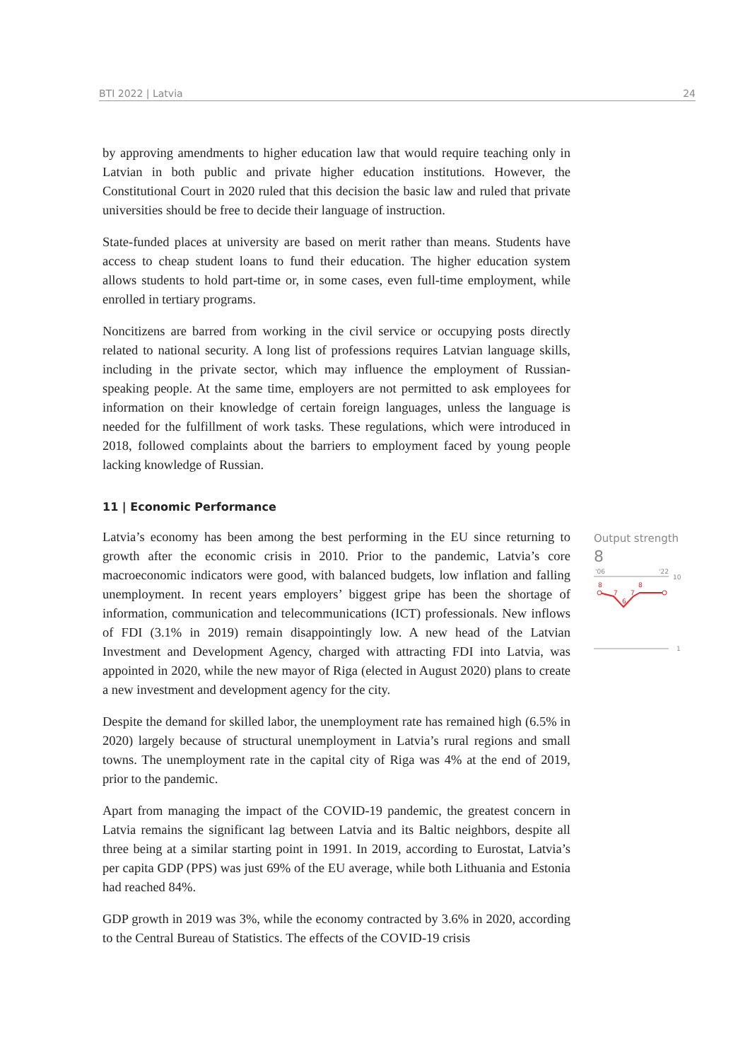BTI 2022 | Latvia 24
by approving amendments to higher education law that would require teaching only in Latvian in both public and private higher education institutions. However, the Constitutional Court in 2020 ruled that this decision the basic law and ruled that private universities should be free to decide their language of instruction.
State-funded places at university are based on merit rather than means. Students have access to cheap student loans to fund their education. The higher education system allows students to hold part-time or, in some cases, even full-time employment, while enrolled in tertiary programs.
Noncitizens are barred from working in the civil service or occupying posts directly related to national security. A long list of professions requires Latvian language skills, including in the private sector, which may influence the employment of Russian-speaking people. At the same time, employers are not permitted to ask employees for information on their knowledge of certain foreign languages, unless the language is needed for the fulfillment of work tasks. These regulations, which were introduced in 2018, followed complaints about the barriers to employment faced by young people lacking knowledge of Russian.
11 | Economic Performance
Latvia’s economy has been among the best performing in the EU since returning to growth after the economic crisis in 2010. Prior to the pandemic, Latvia’s core macroeconomic indicators were good, with balanced budgets, low inflation and falling unemployment. In recent years employers’ biggest gripe has been the shortage of information, communication and telecommunications (ICT) professionals. New inflows of FDI (3.1% in 2019) remain disappointingly low. A new head of the Latvian Investment and Development Agency, charged with attracting FDI into Latvia, was appointed in 2020, while the new mayor of Riga (elected in August 2020) plans to create a new investment and development agency for the city.
Despite the demand for skilled labor, the unemployment rate has remained high (6.5% in 2020) largely because of structural unemployment in Latvia’s rural regions and small towns. The unemployment rate in the capital city of Riga was 4% at the end of 2019, prior to the pandemic.
Apart from managing the impact of the COVID-19 pandemic, the greatest concern in Latvia remains the significant lag between Latvia and its Baltic neighbors, despite all three being at a similar starting point in 1991. In 2019, according to Eurostat, Latvia’s per capita GDP (PPS) was just 69% of the EU average, while both Lithuania and Estonia had reached 84%.
GDP growth in 2019 was 3%, while the economy contracted by 3.6% in 2020, according to the Central Bureau of Statistics. The effects of the COVID-19 crisis
Output strength
8
'06
'22
10
8
7
6
7
8
1